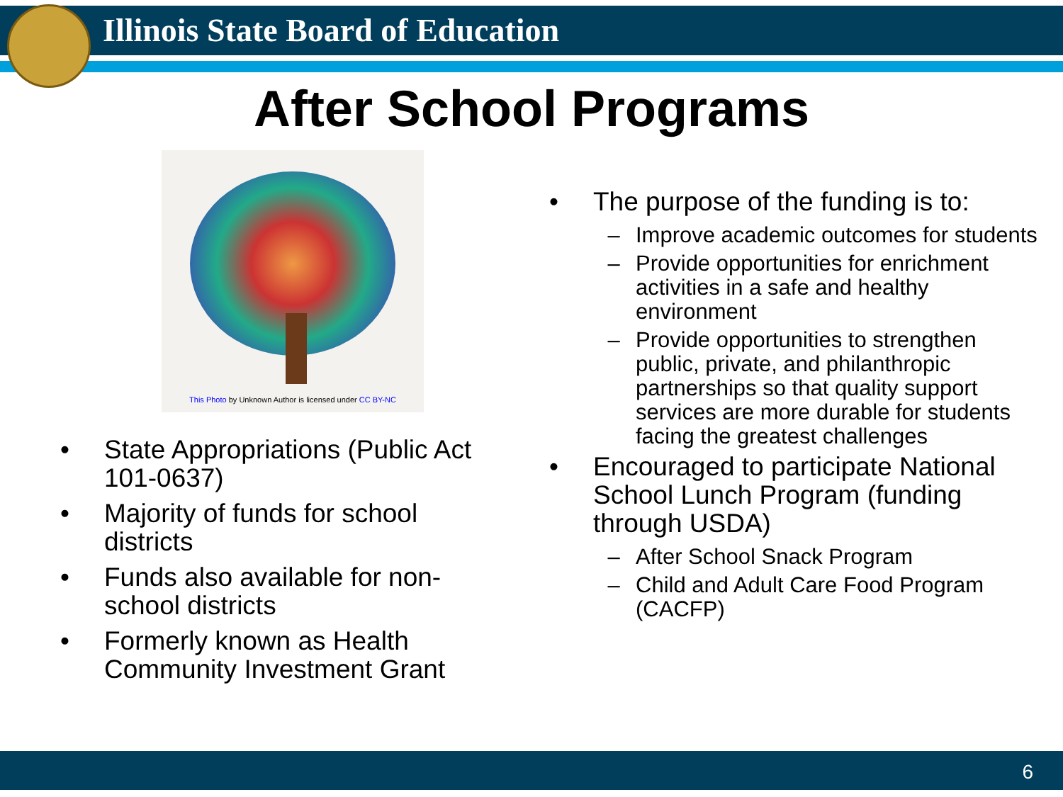Illinois State Board of Education
After School Programs
This Photo by Unknown Author is licensed under CC BY-NC
• State Appropriations (Public Act 101-0637)
• Majority of funds for school districts
• Funds also available for non-school districts
• Formerly known as Health Community Investment Grant
• The purpose of the funding is to:
– Improve academic outcomes for students
– Provide opportunities for enrichment activities in a safe and healthy environment
– Provide opportunities to strengthen public, private, and philanthropic partnerships so that quality support services are more durable for students facing the greatest challenges
• Encouraged to participate National School Lunch Program (funding through USDA)
– After School Snack Program
– Child and Adult Care Food Program (CACFP)
6